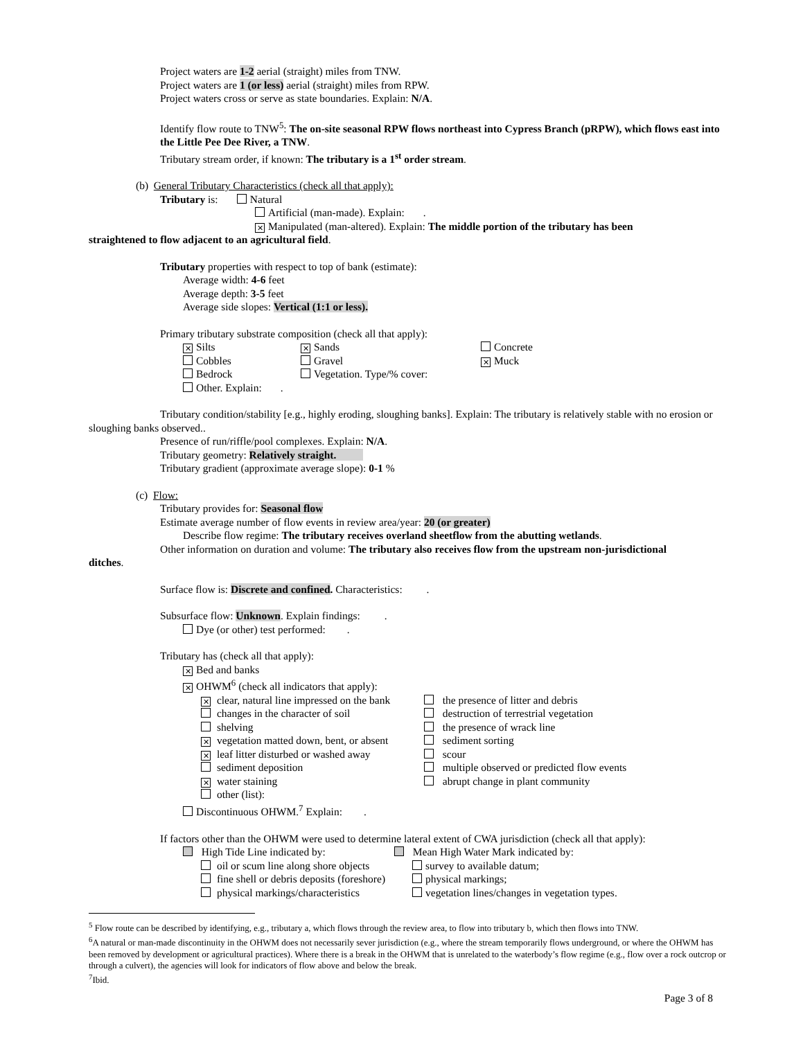Project waters are 1-2 aerial (straight) miles from TNW.
Project waters are 1 (or less) aerial (straight) miles from RPW.
Project waters cross or serve as state boundaries. Explain: N/A.
Identify flow route to TNW<sup>5</sup>: The on-site seasonal RPW flows northeast into Cypress Branch (pRPW), which flows east into the Little Pee Dee River, a TNW.
Tributary stream order, if known: The tributary is a 1<sup>st</sup> order stream.
(b) General Tributary Characteristics (check all that apply):
Tributary is: Natural
Artificial (man-made). Explain: .
✕ Manipulated (man-altered). Explain: The middle portion of the tributary has been
straightened to flow adjacent to an agricultural field.
Tributary properties with respect to top of bank (estimate):
Average width: 4-6 feet
Average depth: 3-5 feet
Average side slopes: Vertical (1:1 or less).
Primary tributary substrate composition (check all that apply):
✕ Silts
Cobbles
Bedrock
Other. Explain: . ✕ Sands
Gravel
Vegetation. Type/% cover: Concrete
✕ Muck
Tributary condition/stability [e.g., highly eroding, sloughing banks]. Explain: The tributary is relatively stable with no erosion or sloughing banks observed..
Presence of run/riffle/pool complexes. Explain: N/A.
Tributary geometry: Relatively straight.
Tributary gradient (approximate average slope): 0-1 %
(c) Flow:
Tributary provides for: Seasonal flow
Estimate average number of flow events in review area/year: 20 (or greater)
Describe flow regime: The tributary receives overland sheetflow from the abutting wetlands.
Other information on duration and volume: The tributary also receives flow from the upstream non-jurisdictional
ditches.
Surface flow is: Discrete and confined. Characteristics: .
Subsurface flow: Unknown. Explain findings: .
Dye (or other) test performed: .
Tributary has (check all that apply):
✕ Bed and banks
✕ OHWM<sup>6</sup> (check all indicators that apply):
✕ clear, natural line impressed on the bank
changes in the character of soil
shelving
✕ vegetation matted down, bent, or absent
✕ leaf litter disturbed or washed away
sediment deposition
✕ water staining
other (list): the presence of litter and debris
destruction of terrestrial vegetation
the presence of wrack line
sediment sorting
scour
multiple observed or predicted flow events
abrupt change in plant community
Discontinuous OHWM.<sup>7</sup> Explain: .
If factors other than the OHWM were used to determine lateral extent of CWA jurisdiction (check all that apply):
High Tide Line indicated by:
oil or scum line along shore objects
fine shell or debris deposits (foreshore)
physical markings/characteristics Mean High Water Mark indicated by:
survey to available datum;
physical markings;
vegetation lines/changes in vegetation types.
<sup>5</sup> Flow route can be described by identifying, e.g., tributary a, which flows through the review area, to flow into tributary b, which then flows into TNW.
<sup>6</sup> A natural or man-made discontinuity in the OHWM does not necessarily sever jurisdiction (e.g., where the stream temporarily flows underground, or where the OHWM has been removed by development or agricultural practices). Where there is a break in the OHWM that is unrelated to the waterbody’s flow regime (e.g., flow over a rock outcrop or through a culvert), the agencies will look for indicators of flow above and below the break.
<sup>7</sup> Ibid.
Page 3 of 8